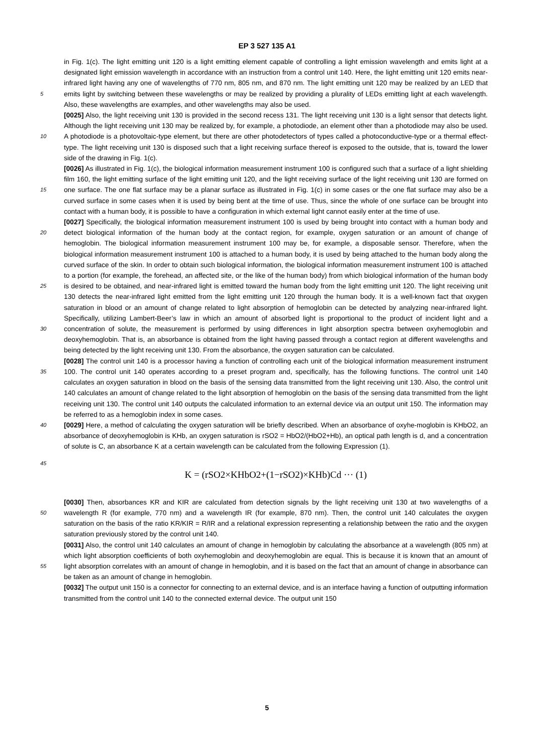EP 3 527 135 A1
in Fig. 1(c). The light emitting unit 120 is a light emitting element capable of controlling a light emission wavelength and emits light at a designated light emission wavelength in accordance with an instruction from a control unit 140. Here, the light emitting unit 120 emits near-infrared light having any one of wavelengths of 770 nm, 805 nm, and 870 nm. The light emitting unit 120 may be realized by an LED that emits light by switching between these wavelengths or may be 5 realized by providing a plurality of LEDs emitting light at each wavelength. Also, these wavelengths are examples, and other wavelengths may also be used.
[0025] Also, the light receiving unit 130 is provided in the second recess 131. The light receiving unit 130 is a light sensor that detects light. Although the light receiving unit 130 may be realized by, for example, a photodiode, an element other than a photodiode may also be used. A photodiode is a photovoltaic-type element, but there are other photodetectors 10 of types called a photoconductive-type or a thermal effect-type. The light receiving unit 130 is disposed such that a light receiving surface thereof is exposed to the outside, that is, toward the lower side of the drawing in Fig. 1(c).
[0026] As illustrated in Fig. 1(c), the biological information measurement instrument 100 is configured such that a surface of a light shielding film 160, the light emitting surface of the light emitting unit 120, and the light receiving surface of the light receiving unit 130 are formed on one surface. The one flat surface may be a planar surface as illustrated in 15 Fig. 1(c) in some cases or the one flat surface may also be a curved surface in some cases when it is used by being bent at the time of use. Thus, since the whole of one surface can be brought into contact with a human body, it is possible to have a configuration in which external light cannot easily enter at the time of use.
[0027] Specifically, the biological information measurement instrument 100 is used by being brought into contact with a human body and detect biological information of the human body at the contact region, for example, oxygen saturation 20 or an amount of change of hemoglobin. The biological information measurement instrument 100 may be, for example, a disposable sensor. Therefore, when the biological information measurement instrument 100 is attached to a human body, it is used by being attached to the human body along the curved surface of the skin. In order to obtain such biological information, the biological information measurement instrument 100 is attached to a portion (for example, the forehead, an affected site, or the like of the human body) from which biological information of the human body is desired 25 to be obtained, and near-infrared light is emitted toward the human body from the light emitting unit 120. The light receiving unit 130 detects the near-infrared light emitted from the light emitting unit 120 through the human body. It is a well-known fact that oxygen saturation in blood or an amount of change related to light absorption of hemoglobin can be detected by analyzing near-infrared light. Specifically, utilizing Lambert-Beer’s law in which an amount of absorbed light is proportional to the product of incident light and a concentration of solute, the measurement is performed by using 30 differences in light absorption spectra between oxyhemoglobin and deoxyhemoglobin. That is, an absorbance is obtained from the light having passed through a contact region at different wavelengths and being detected by the light receiving unit 130. From the absorbance, the oxygen saturation can be calculated.
[0028] The control unit 140 is a processor having a function of controlling each unit of the biological information measurement instrument 100. The control unit 140 operates according to a preset program and, specifically, has the 35 following functions. The control unit 140 calculates an oxygen saturation in blood on the basis of the sensing data transmitted from the light receiving unit 130. Also, the control unit 140 calculates an amount of change related to the light absorption of hemoglobin on the basis of the sensing data transmitted from the light receiving unit 130. The control unit 140 outputs the calculated information to an external device via an output unit 150. The information may be referred to as a hemoglobin index in some cases.
40 [0029] Here, a method of calculating the oxygen saturation will be briefly described. When an absorbance of oxyhe-moglobin is KHbO2, an absorbance of deoxyhemoglobin is KHb, an oxygen saturation is rSO2 = HbO2/(HbO2+Hb), an optical path length is d, and a concentration of solute is C, an absorbance K at a certain wavelength can be calculated from the following Expression (1).
45
K = (rSO2×KHbO2+(1−rSO2)×KHb)Cd ··· (1)
[0030] Then, absorbances KR and KIR are calculated from detection signals by the light receiving unit 130 at two wavelengths of a wavelength R (for example, 770 nm) and a wavelength IR (for example, 870 nm). Then, the control 50 unit 140 calculates the oxygen saturation on the basis of the ratio KR/KIR = R/IR and a relational expression representing a relationship between the ratio and the oxygen saturation previously stored by the control unit 140.
[0031] Also, the control unit 140 calculates an amount of change in hemoglobin by calculating the absorbance at a wavelength (805 nm) at which light absorption coefficients of both oxyhemoglobin and deoxyhemoglobin are equal. This is because it is known that an amount of light absorption correlates with an amount of change in hemoglobin, and it is 55 based on the fact that an amount of change in absorbance can be taken as an amount of change in hemoglobin.
[0032] The output unit 150 is a connector for connecting to an external device, and is an interface having a function of outputting information transmitted from the control unit 140 to the connected external device. The output unit 150
5